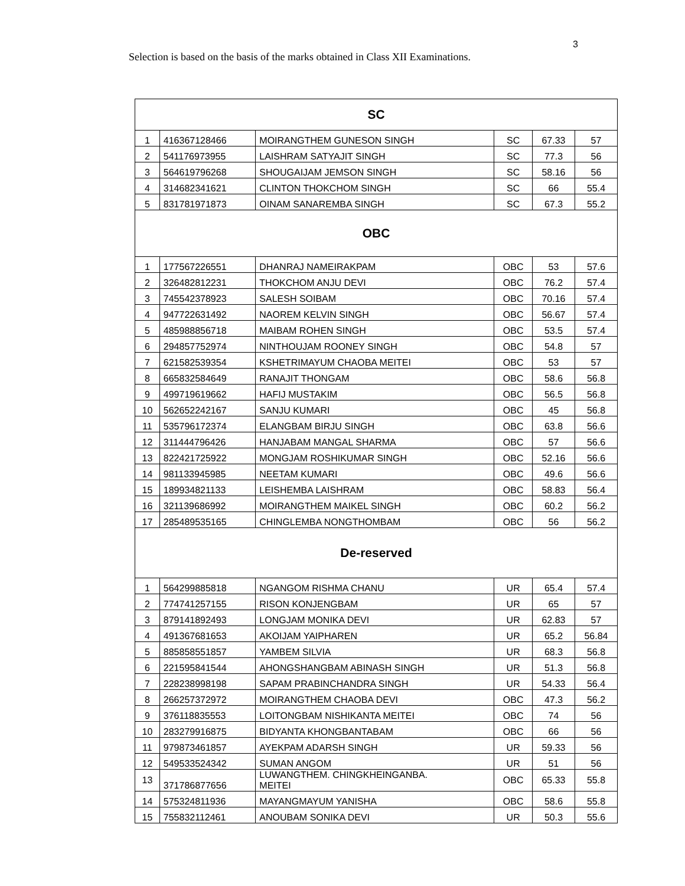3
Selection is based on the basis of the marks obtained in Class XII Examinations.
| SC | | | | | |
| 1 | 416367128466 | MOIRANGTHEM GUNESON SINGH | SC | 67.33 | 57 |
| 2 | 541176973955 | LAISHRAM SATYAJIT SINGH | SC | 77.3 | 56 |
| 3 | 564619796268 | SHOUGAIJAM JEMSON SINGH | SC | 58.16 | 56 |
| 4 | 314682341621 | CLINTON THOKCHOM SINGH | SC | 66 | 55.4 |
| 5 | 831781971873 | OINAM SANAREMBA SINGH | SC | 67.3 | 55.2 |
| OBC | | | | | |
| 1 | 177567226551 | DHANRAJ NAMEIRAKPAM | OBC | 53 | 57.6 |
| 2 | 326482812231 | THOKCHOM ANJU DEVI | OBC | 76.2 | 57.4 |
| 3 | 745542378923 | SALESH SOIBAM | OBC | 70.16 | 57.4 |
| 4 | 947722631492 | NAOREM KELVIN SINGH | OBC | 56.67 | 57.4 |
| 5 | 485988856718 | MAIBAM ROHEN SINGH | OBC | 53.5 | 57.4 |
| 6 | 294857752974 | NINTHOUJAM ROONEY SINGH | OBC | 54.8 | 57 |
| 7 | 621582539354 | KSHETRIMAYUM CHAOBA MEITEI | OBC | 53 | 57 |
| 8 | 665832584649 | RANAJIT THONGAM | OBC | 58.6 | 56.8 |
| 9 | 499719619662 | HAFIJ MUSTAKIM | OBC | 56.5 | 56.8 |
| 10 | 562652242167 | SANJU KUMARI | OBC | 45 | 56.8 |
| 11 | 535796172374 | ELANGBAM BIRJU SINGH | OBC | 63.8 | 56.6 |
| 12 | 311444796426 | HANJABAM MANGAL SHARMA | OBC | 57 | 56.6 |
| 13 | 822421725922 | MONGJAM ROSHIKUMAR SINGH | OBC | 52.16 | 56.6 |
| 14 | 981133945985 | NEETAM KUMARI | OBC | 49.6 | 56.6 |
| 15 | 189934821133 | LEISHEMBA LAISHRAM | OBC | 58.83 | 56.4 |
| 16 | 321139686992 | MOIRANGTHEM MAIKEL SINGH | OBC | 60.2 | 56.2 |
| 17 | 285489535165 | CHINGLEMBA NONGTHOMBAM | OBC | 56 | 56.2 |
| De-reserved | | | | | |
| 1 | 564299885818 | NGANGOM RISHMA CHANU | UR | 65.4 | 57.4 |
| 2 | 774741257155 | RISON KONJENGBAM | UR | 65 | 57 |
| 3 | 879141892493 | LONGJAM MONIKA DEVI | UR | 62.83 | 57 |
| 4 | 491367681653 | AKOIJAM YAIPHAREN | UR | 65.2 | 56.84 |
| 5 | 885858551857 | YAMBEM SILVIA | UR | 68.3 | 56.8 |
| 6 | 221595841544 | AHONGSHANGBAM ABINASH SINGH | UR | 51.3 | 56.8 |
| 7 | 228238998198 | SAPAM PRABINCHANDRA SINGH | UR | 54.33 | 56.4 |
| 8 | 266257372972 | MOIRANGTHEM CHAOBA DEVI | OBC | 47.3 | 56.2 |
| 9 | 376118835553 | LOITONGBAM NISHIKANTA MEITEI | OBC | 74 | 56 |
| 10 | 283279916875 | BIDYANTA KHONGBANTABAM | OBC | 66 | 56 |
| 11 | 979873461857 | AYEKPAM ADARSH SINGH | UR | 59.33 | 56 |
| 12 | 549533524342 | SUMAN ANGOM | UR | 51 | 56 |
| 13 | 371786877656 | LUWANGTHEM. CHINGKHEINGANBA. MEITEI | OBC | 65.33 | 55.8 |
| 14 | 575324811936 | MAYANGMAYUM YANISHA | OBC | 58.6 | 55.8 |
| 15 | 755832112461 | ANOUBAM SONIKA DEVI | UR | 50.3 | 55.6 |